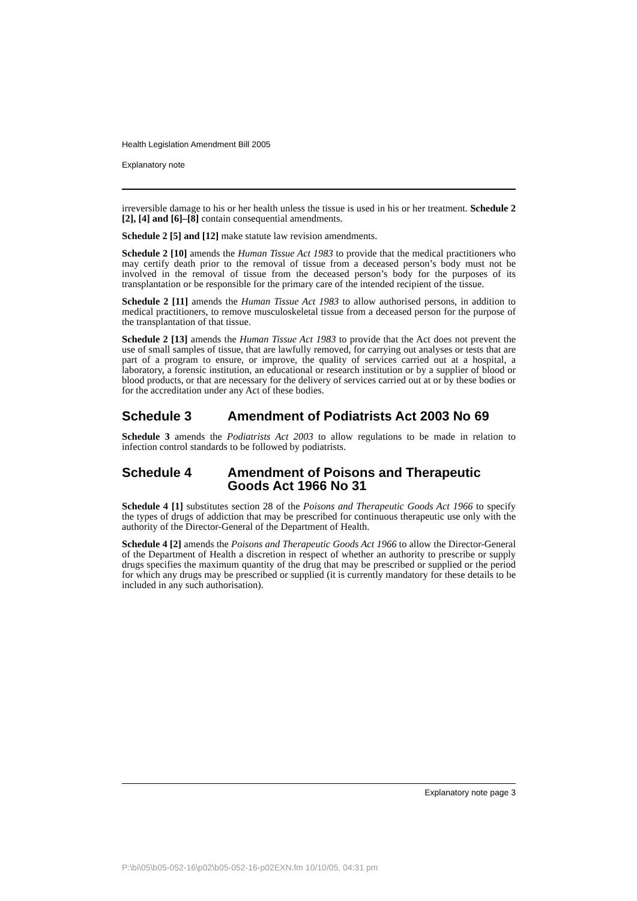Health Legislation Amendment Bill 2005
Explanatory note
irreversible damage to his or her health unless the tissue is used in his or her treatment. Schedule 2 [2], [4] and [6]–[8] contain consequential amendments.
Schedule 2 [5] and [12] make statute law revision amendments.
Schedule 2 [10] amends the Human Tissue Act 1983 to provide that the medical practitioners who may certify death prior to the removal of tissue from a deceased person’s body must not be involved in the removal of tissue from the deceased person’s body for the purposes of its transplantation or be responsible for the primary care of the intended recipient of the tissue.
Schedule 2 [11] amends the Human Tissue Act 1983 to allow authorised persons, in addition to medical practitioners, to remove musculoskeletal tissue from a deceased person for the purpose of the transplantation of that tissue.
Schedule 2 [13] amends the Human Tissue Act 1983 to provide that the Act does not prevent the use of small samples of tissue, that are lawfully removed, for carrying out analyses or tests that are part of a program to ensure, or improve, the quality of services carried out at a hospital, a laboratory, a forensic institution, an educational or research institution or by a supplier of blood or blood products, or that are necessary for the delivery of services carried out at or by these bodies or for the accreditation under any Act of these bodies.
Schedule 3 Amendment of Podiatrists Act 2003 No 69
Schedule 3 amends the Podiatrists Act 2003 to allow regulations to be made in relation to infection control standards to be followed by podiatrists.
Schedule 4 Amendment of Poisons and Therapeutic Goods Act 1966 No 31
Schedule 4 [1] substitutes section 28 of the Poisons and Therapeutic Goods Act 1966 to specify the types of drugs of addiction that may be prescribed for continuous therapeutic use only with the authority of the Director-General of the Department of Health.
Schedule 4 [2] amends the Poisons and Therapeutic Goods Act 1966 to allow the Director-General of the Department of Health a discretion in respect of whether an authority to prescribe or supply drugs specifies the maximum quantity of the drug that may be prescribed or supplied or the period for which any drugs may be prescribed or supplied (it is currently mandatory for these details to be included in any such authorisation).
Explanatory note page 3
P:\bi\05\b05-052-16\p02\b05-052-16-p02EXN.fm 10/10/05, 04:31 pm